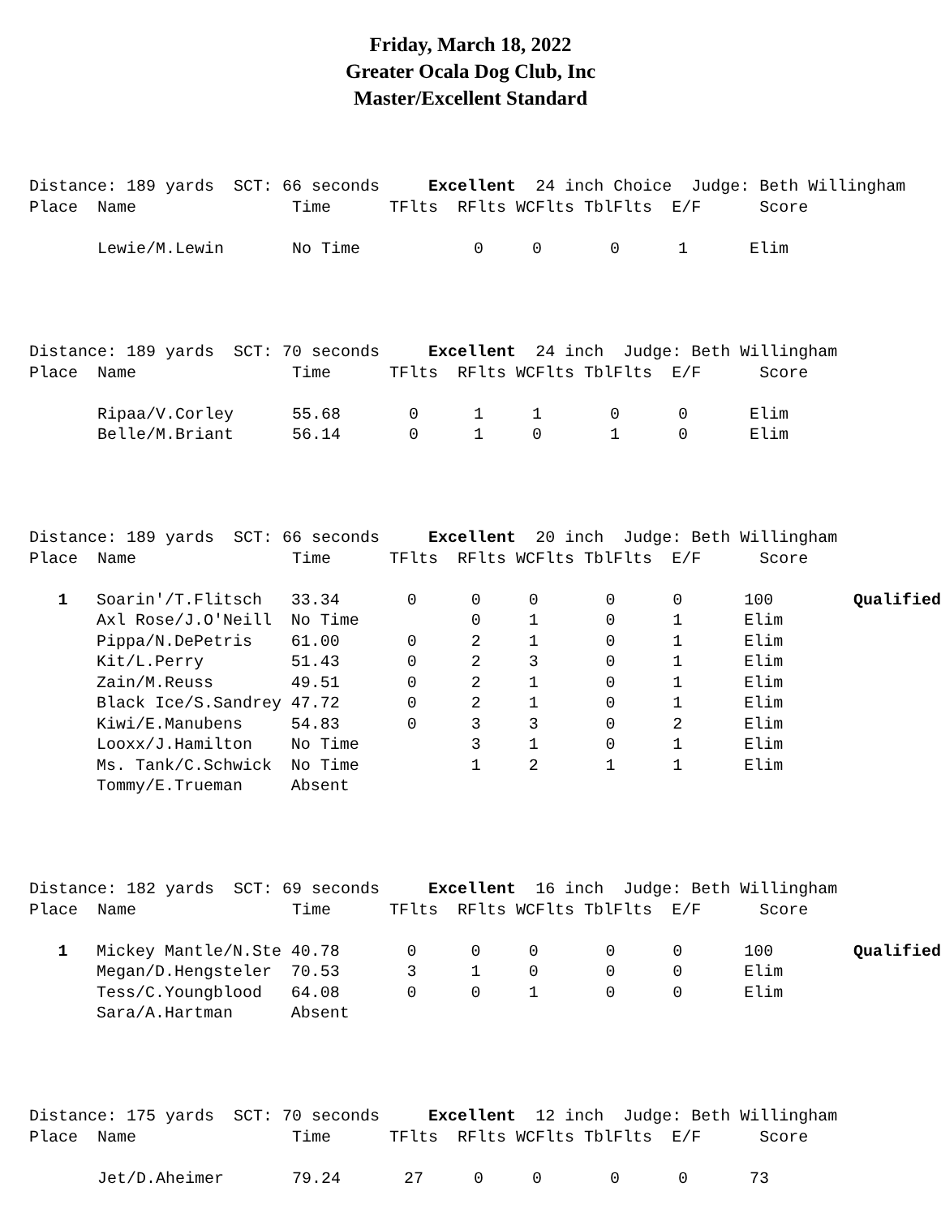Friday, March 18, 2022
Greater Ocala Dog Club, Inc
Master/Excellent Standard
Distance: 189 yards SCT: 66 seconds Excellent 24 inch Choice Judge: Beth Willingham Place Name Time TFlts RFlts WCFlts TblFlts E/F Score
| | Lewie/M.Lewin | No Time | | 0 | 0 | 0 | 1 | Elim | |
Distance: 189 yards SCT: 70 seconds Excellent 24 inch Judge: Beth Willingham Place Name Time TFlts RFlts WCFlts TblFlts E/F Score
| | Ripaa/V.Corley | 55.68 | 0 | 1 | 1 | 0 | 0 | Elim | |
| | Belle/M.Briant | 56.14 | 0 | 1 | 0 | 1 | 0 | Elim | |
Distance: 189 yards SCT: 66 seconds Excellent 20 inch Judge: Beth Willingham Place Name Time TFlts RFlts WCFlts TblFlts E/F Score
| 1 | Soarin'/T.Flitsch | 33.34 | 0 | 0 | 0 | 0 | 0 | 100 | Qualified |
| | Axl Rose/J.O'Neill | No Time | | 0 | 1 | 0 | 1 | Elim | |
| | Pippa/N.DePetris | 61.00 | 0 | 2 | 1 | 0 | 1 | Elim | |
| | Kit/L.Perry | 51.43 | 0 | 2 | 3 | 0 | 1 | Elim | |
| | Zain/M.Reuss | 49.51 | 0 | 2 | 1 | 0 | 1 | Elim | |
| | Black Ice/S.Sandrey | 47.72 | 0 | 2 | 1 | 0 | 1 | Elim | |
| | Kiwi/E.Manubens | 54.83 | 0 | 3 | 3 | 0 | 2 | Elim | |
| | Looxx/J.Hamilton | No Time | | 3 | 1 | 0 | 1 | Elim | |
| | Ms. Tank/C.Schwick | No Time | | 1 | 2 | 1 | 1 | Elim | |
| | Tommy/E.Trueman | Absent | | | | | | | |
Distance: 182 yards SCT: 69 seconds Excellent 16 inch Judge: Beth Willingham Place Name Time TFlts RFlts WCFlts TblFlts E/F Score
| 1 | Mickey Mantle/N.Ste | 40.78 | 0 | 0 | 0 | 0 | 0 | 100 | Qualified |
| | Megan/D.Hengsteler | 70.53 | 3 | 1 | 0 | 0 | 0 | Elim | |
| | Tess/C.Youngblood | 64.08 | 0 | 0 | 1 | 0 | 0 | Elim | |
| | Sara/A.Hartman | Absent | | | | | | | |
Distance: 175 yards SCT: 70 seconds Excellent 12 inch Judge: Beth Willingham Place Name Time TFlts RFlts WCFlts TblFlts E/F Score
| | Jet/D.Aheimer | 79.24 | 27 | 0 | 0 | 0 | 0 | 73 | |